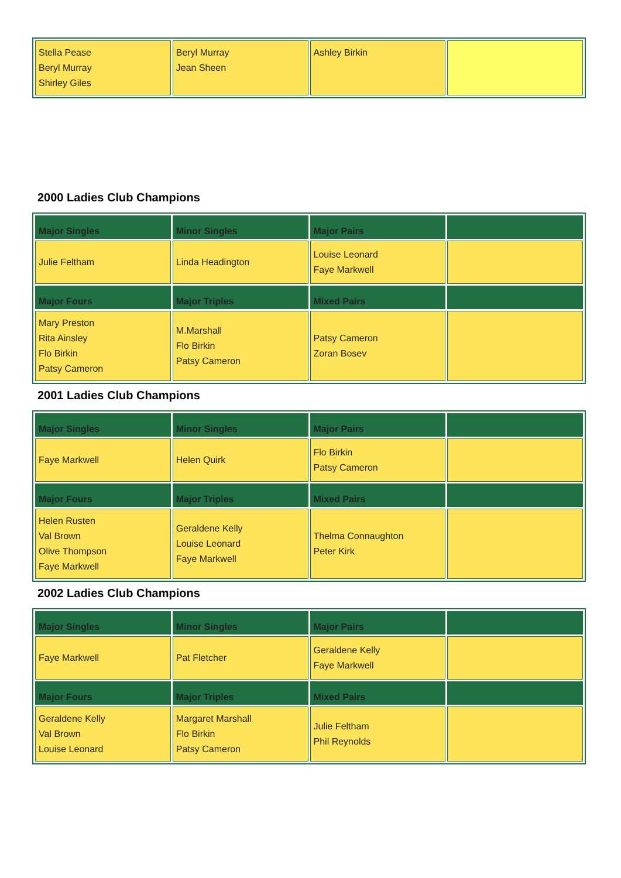| Stella Pease Beryl Murray Shirley Giles | Beryl Murray Jean Sheen | Ashley Birkin | |
2000 Ladies Club Champions
| Major Singles | Minor Singles | Major Pairs | |
| --- | --- | --- | --- |
| Julie Feltham | Linda Headington | Louise Leonard Faye Markwell | |
| Major Fours | Major Triples | Mixed Pairs | |
| Mary Preston Rita Ainsley Flo Birkin Patsy Cameron | M.Marshall Flo Birkin Patsy Cameron | Patsy Cameron Zoran Bosev | |
2001 Ladies Club Champions
| Major Singles | Minor Singles | Major Pairs | |
| --- | --- | --- | --- |
| Faye Markwell | Helen Quirk | Flo Birkin Patsy Cameron | |
| Major Fours | Major Triples | Mixed Pairs | |
| Helen Rusten Val Brown Olive Thompson Faye Markwell | Geraldene Kelly Louise Leonard Faye Markwell | Thelma Connaughton Peter Kirk | |
2002 Ladies Club Champions
| Major Singles | Minor Singles | Major Pairs | |
| --- | --- | --- | --- |
| Faye Markwell | Pat Fletcher | Geraldene Kelly Faye Markwell | |
| Major Fours | Major Triples | Mixed Pairs | |
| Geraldene Kelly Val Brown Louise Leonard | Margaret Marshall Flo Birkin Patsy Cameron | Julie Feltham Phil Reynolds | |